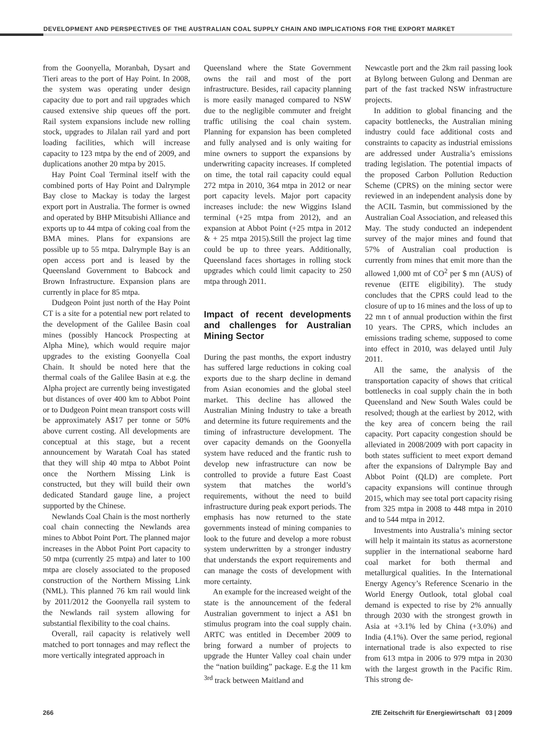DEVELOPMENT AND PERSPECTIVES OF THE AUSTRALIAN COAL SUPPLY CHAIN AND IMPLICATIONS FOR THE EXPORT MARKET
from the Goonyella, Moranbah, Dysart and Tieri areas to the port of Hay Point. In 2008, the system was operating under design capacity due to port and rail upgrades which caused extensive ship queues off the port. Rail system expansions include new rolling stock, upgrades to Jilalan rail yard and port loading facilities, which will increase capacity to 123 mtpa by the end of 2009, and duplications another 20 mtpa by 2015.
Hay Point Coal Terminal itself with the combined ports of Hay Point and Dalrymple Bay close to Mackay is today the largest export port in Australia. The former is owned and operated by BHP Mitsubishi Alliance and exports up to 44 mtpa of coking coal from the BMA mines. Plans for expansions are possible up to 55 mtpa. Dalrymple Bay is an open access port and is leased by the Queensland Government to Babcock and Brown Infrastructure. Expansion plans are currently in place for 85 mtpa.
Dudgeon Point just north of the Hay Point CT is a site for a potential new port related to the development of the Galilee Basin coal mines (possibly Hancock Prospecting at Alpha Mine), which would require major upgrades to the existing Goonyella Coal Chain. It should be noted here that the thermal coals of the Galilee Basin at e.g. the Alpha project are currently being investigated but distances of over 400 km to Abbot Point or to Dudgeon Point mean transport costs will be approximately A$17 per tonne or 50% above current costing. All developments are conceptual at this stage, but a recent announcement by Waratah Coal has stated that they will ship 40 mtpa to Abbot Point once the Northern Missing Link is constructed, but they will build their own dedicated Standard gauge line, a project supported by the Chinese.
Newlands Coal Chain is the most northerly coal chain connecting the Newlands area mines to Abbot Point Port. The planned major increases in the Abbot Point Port capacity to 50 mtpa (currently 25 mtpa) and later to 100 mtpa are closely associated to the proposed construction of the Northern Missing Link (NML). This planned 76 km rail would link by 2011/2012 the Goonyella rail system to the Newlands rail system allowing for substantial flexibility to the coal chains.
Overall, rail capacity is relatively well matched to port tonnages and may reflect the more vertically integrated approach in
Queensland where the State Government owns the rail and most of the port infrastructure. Besides, rail capacity planning is more easily managed compared to NSW due to the negligible commuter and freight traffic utilising the coal chain system. Planning for expansion has been completed and fully analysed and is only waiting for mine owners to support the expansions by underwriting capacity increases. If completed on time, the total rail capacity could equal 272 mtpa in 2010, 364 mtpa in 2012 or near port capacity levels. Major port capacity increases include: the new Wiggins Island terminal (+25 mtpa from 2012), and an expansion at Abbot Point (+25 mtpa in 2012 & + 25 mtpa 2015).Still the project lag time could be up to three years. Additionally, Queensland faces shortages in rolling stock upgrades which could limit capacity to 250 mtpa through 2011.
Impact of recent developments and challenges for Australian Mining Sector
During the past months, the export industry has suffered large reductions in coking coal exports due to the sharp decline in demand from Asian economies and the global steel market. This decline has allowed the Australian Mining Industry to take a breath and determine its future requirements and the timing of infrastructure development. The over capacity demands on the Goonyella system have reduced and the frantic rush to develop new infrastructure can now be controlled to provide a future East Coast system that matches the world’s requirements, without the need to build infrastructure during peak export periods. The emphasis has now returned to the state governments instead of mining companies to look to the future and develop a more robust system underwritten by a stronger industry that understands the export requirements and can manage the costs of development with more certainty.
An example for the increased weight of the state is the announcement of the federal Australian government to inject a A$1 bn stimulus program into the coal supply chain. ARTC was entitled in December 2009 to bring forward a number of projects to upgrade the Hunter Valley coal chain under the “nation building” package. E.g the 11 km <sup>3rd</sup> track between Maitland and
Newcastle port and the 2km rail passing look at Bylong between Gulong and Denman are part of the fast tracked NSW infrastructure projects.
In addition to global financing and the capacity bottlenecks, the Australian mining industry could face additional costs and constraints to capacity as industrial emissions are addressed under Australia’s emissions trading legislation. The potential impacts of the proposed Carbon Pollution Reduction Scheme (CPRS) on the mining sector were reviewed in an independent analysis done by the ACIL Tasmin, but commissioned by the Australian Coal Association, and released this May. The study conducted an independent survey of the major mines and found that 57% of Australian coal production is currently from mines that emit more than the allowed 1,000 mt of CO<sup>2</sup> per $ mn (AUS) of revenue (EITE eligibility). The study concludes that the CPRS could lead to the closure of up to 16 mines and the loss of up to 22 mn t of annual production within the first 10 years. The CPRS, which includes an emissions trading scheme, supposed to come into effect in 2010, was delayed until July 2011.
All the same, the analysis of the transportation capacity of shows that critical bottlenecks in coal supply chain the in both Queensland and New South Wales could be resolved; though at the earliest by 2012, with the key area of concern being the rail capacity. Port capacity congestion should be alleviated in 2008/2009 with port capacity in both states sufficient to meet export demand after the expansions of Dalrymple Bay and Abbot Point (QLD) are complete. Port capacity expansions will continue through 2015, which may see total port capacity rising from 325 mtpa in 2008 to 448 mtpa in 2010 and to 544 mtpa in 2012.
Investments into Australia’s mining sector will help it maintain its status as acornerstone supplier in the international seaborne hard coal market for both thermal and metallurgical qualities. In the International Energy Agency’s Reference Scenario in the World Energy Outlook, total global coal demand is expected to rise by 2% annually through 2030 with the strongest growth in Asia at +3.1% led by China (+3.0%) and India (4.1%). Over the same period, regional international trade is also expected to rise from 613 mtpa in 2006 to 979 mtpa in 2030 with the largest growth in the Pacific Rim. This strong de-
266 ZfE Zeitschrift für Energiewirtschaft 03 | 2009